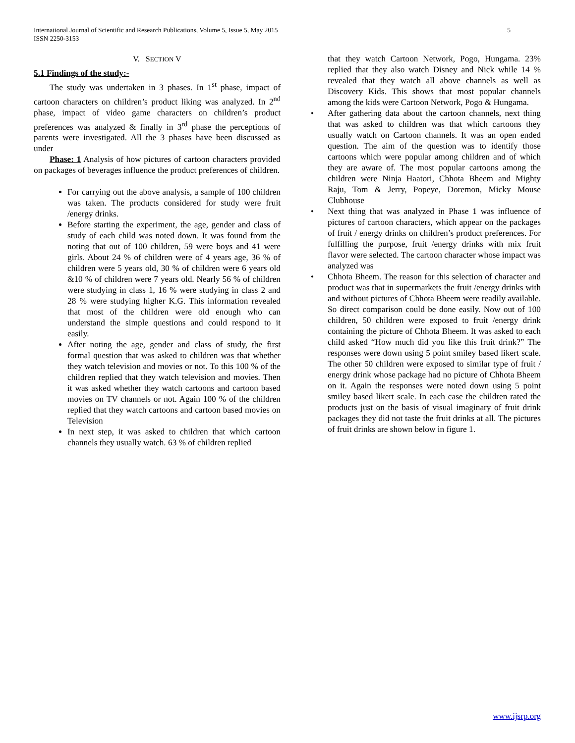5 International Journal of Scientific and Research Publications, Volume 5, Issue 5, May 2015
ISSN 2250-3153
V. SECTION V
5.1 Findings of the study:-
The study was undertaken in 3 phases. In 1<sup>st</sup> phase, impact of cartoon characters on children’s product liking was analyzed. In 2<sup>nd</sup> phase, impact of video game characters on children’s product preferences was analyzed & finally in 3<sup>rd</sup> phase the perceptions of parents were investigated. All the 3 phases have been discussed as under
Phase: 1 Analysis of how pictures of cartoon characters provided on packages of beverages influence the product preferences of children.
For carrying out the above analysis, a sample of 100 children was taken. The products considered for study were fruit /energy drinks.
Before starting the experiment, the age, gender and class of study of each child was noted down. It was found from the noting that out of 100 children, 59 were boys and 41 were girls. About 24 % of children were of 4 years age, 36 % of children were 5 years old, 30 % of children were 6 years old &10 % of children were 7 years old. Nearly 56 % of children were studying in class 1, 16 % were studying in class 2 and 28 % were studying higher K.G. This information revealed that most of the children were old enough who can understand the simple questions and could respond to it easily.
After noting the age, gender and class of study, the first formal question that was asked to children was that whether they watch television and movies or not. To this 100 % of the children replied that they watch television and movies. Then it was asked whether they watch cartoons and cartoon based movies on TV channels or not. Again 100 % of the children replied that they watch cartoons and cartoon based movies on Television
In next step, it was asked to children that which cartoon channels they usually watch. 63 % of children replied
that they watch Cartoon Network, Pogo, Hungama. 23% replied that they also watch Disney and Nick while 14 % revealed that they watch all above channels as well as Discovery Kids. This shows that most popular channels among the kids were Cartoon Network, Pogo & Hungama.
After gathering data about the cartoon channels, next thing that was asked to children was that which cartoons they usually watch on Cartoon channels. It was an open ended question. The aim of the question was to identify those cartoons which were popular among children and of which they are aware of. The most popular cartoons among the children were Ninja Haatori, Chhota Bheem and Mighty Raju, Tom & Jerry, Popeye, Doremon, Micky Mouse Clubhouse
Next thing that was analyzed in Phase 1 was influence of pictures of cartoon characters, which appear on the packages of fruit / energy drinks on children’s product preferences. For fulfilling the purpose, fruit /energy drinks with mix fruit flavor were selected. The cartoon character whose impact was analyzed was
Chhota Bheem. The reason for this selection of character and product was that in supermarkets the fruit /energy drinks with and without pictures of Chhota Bheem were readily available. So direct comparison could be done easily. Now out of 100 children, 50 children were exposed to fruit /energy drink containing the picture of Chhota Bheem. It was asked to each child asked “How much did you like this fruit drink?” The responses were down using 5 point smiley based likert scale. The other 50 children were exposed to similar type of fruit / energy drink whose package had no picture of Chhota Bheem on it. Again the responses were noted down using 5 point smiley based likert scale. In each case the children rated the products just on the basis of visual imaginary of fruit drink packages they did not taste the fruit drinks at all. The pictures of fruit drinks are shown below in figure 1.
www.ijsrp.org